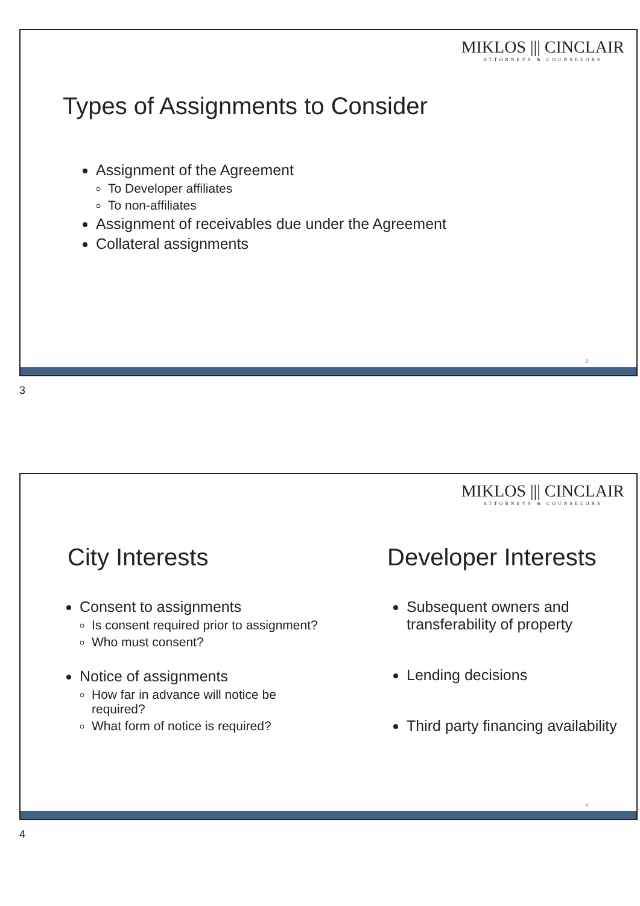MIKLOS ||| CINCLAIR
ATTORNEYS & COUNSELORS
Types of Assignments to Consider
Assignment of the Agreement
To Developer affiliates
To non-affiliates
Assignment of receivables due under the Agreement
Collateral assignments
3
3
MIKLOS ||| CINCLAIR
ATTORNEYS & COUNSELORS
City Interests
Consent to assignments
Is consent required prior to assignment?
Who must consent?
Notice of assignments
How far in advance will notice be required?
What form of notice is required?
Developer Interests
Subsequent owners and transferability of property
Lending decisions
Third party financing availability
4
4